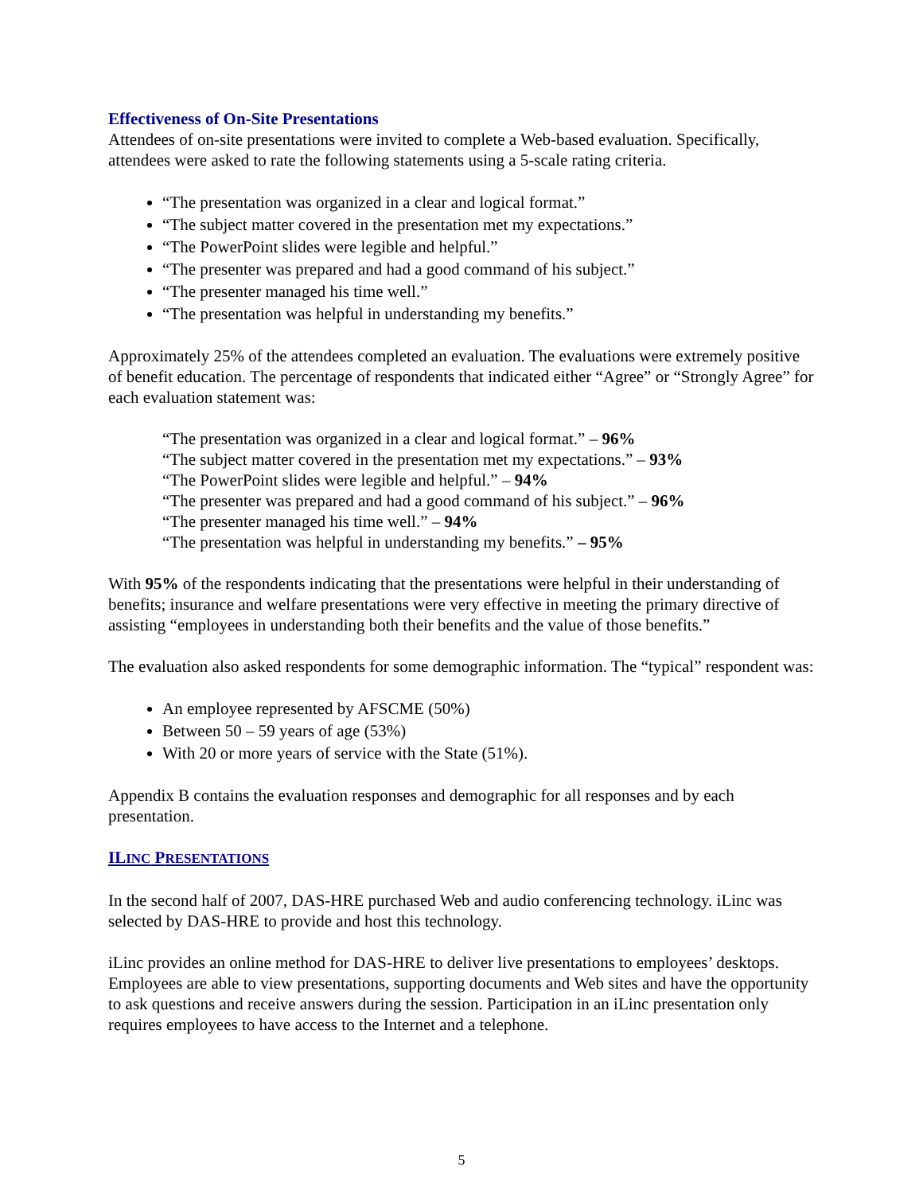Effectiveness of On-Site Presentations
Attendees of on-site presentations were invited to complete a Web-based evaluation. Specifically, attendees were asked to rate the following statements using a 5-scale rating criteria.
“The presentation was organized in a clear and logical format.”
“The subject matter covered in the presentation met my expectations.”
“The PowerPoint slides were legible and helpful.”
“The presenter was prepared and had a good command of his subject.”
“The presenter managed his time well.”
“The presentation was helpful in understanding my benefits.”
Approximately 25% of the attendees completed an evaluation. The evaluations were extremely positive of benefit education. The percentage of respondents that indicated either “Agree” or “Strongly Agree” for each evaluation statement was:
“The presentation was organized in a clear and logical format.” – 96%
“The subject matter covered in the presentation met my expectations.” – 93%
“The PowerPoint slides were legible and helpful.” – 94%
“The presenter was prepared and had a good command of his subject.” – 96%
“The presenter managed his time well.” – 94%
“The presentation was helpful in understanding my benefits.” – 95%
With 95% of the respondents indicating that the presentations were helpful in their understanding of benefits; insurance and welfare presentations were very effective in meeting the primary directive of assisting “employees in understanding both their benefits and the value of those benefits.”
The evaluation also asked respondents for some demographic information. The “typical” respondent was:
An employee represented by AFSCME (50%)
Between 50 – 59 years of age (53%)
With 20 or more years of service with the State (51%).
Appendix B contains the evaluation responses and demographic for all responses and by each presentation.
ILINC PRESENTATIONS
In the second half of 2007, DAS-HRE purchased Web and audio conferencing technology. iLinc was selected by DAS-HRE to provide and host this technology.
iLinc provides an online method for DAS-HRE to deliver live presentations to employees’ desktops. Employees are able to view presentations, supporting documents and Web sites and have the opportunity to ask questions and receive answers during the session. Participation in an iLinc presentation only requires employees to have access to the Internet and a telephone.
5